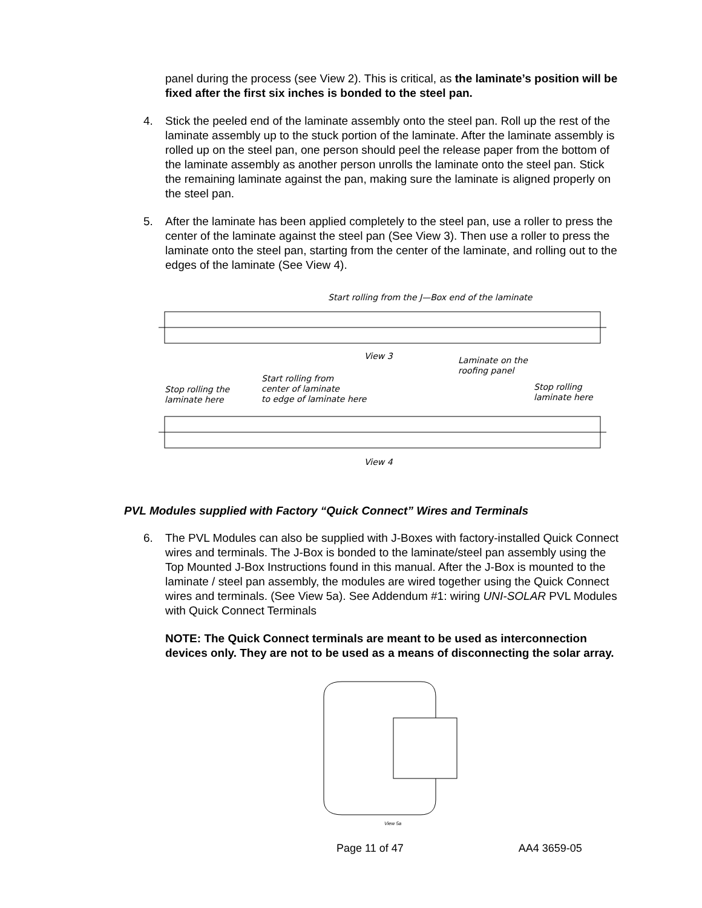panel during the process (see View 2). This is critical, as the laminate’s position will be fixed after the first six inches is bonded to the steel pan.
4. Stick the peeled end of the laminate assembly onto the steel pan. Roll up the rest of the laminate assembly up to the stuck portion of the laminate. After the laminate assembly is rolled up on the steel pan, one person should peel the release paper from the bottom of the laminate assembly as another person unrolls the laminate onto the steel pan. Stick the remaining laminate against the pan, making sure the laminate is aligned properly on the steel pan.
5. After the laminate has been applied completely to the steel pan, use a roller to press the center of the laminate against the steel pan (See View 3). Then use a roller to press the laminate onto the steel pan, starting from the center of the laminate, and rolling out to the edges of the laminate (See View 4).
Start rolling from the J—Box end of the laminate
View 3
Laminate on the
roofing panel
Start rolling from
center of laminate
to edge of laminate here
Stop rolling the
laminate here
Stop rolling
laminate here
View 4
PVL Modules supplied with Factory “Quick Connect” Wires and Terminals
6. The PVL Modules can also be supplied with J-Boxes with factory-installed Quick Connect wires and terminals. The J-Box is bonded to the laminate/steel pan assembly using the Top Mounted J-Box Instructions found in this manual. After the J-Box is mounted to the laminate / steel pan assembly, the modules are wired together using the Quick Connect wires and terminals. (See View 5a). See Addendum #1: wiring UNI-SOLAR PVL Modules with Quick Connect Terminals
NOTE: The Quick Connect terminals are meant to be used as interconnection devices only. They are not to be used as a means of disconnecting the solar array.
View 5a
Page 11 of 47 AA4 3659-05